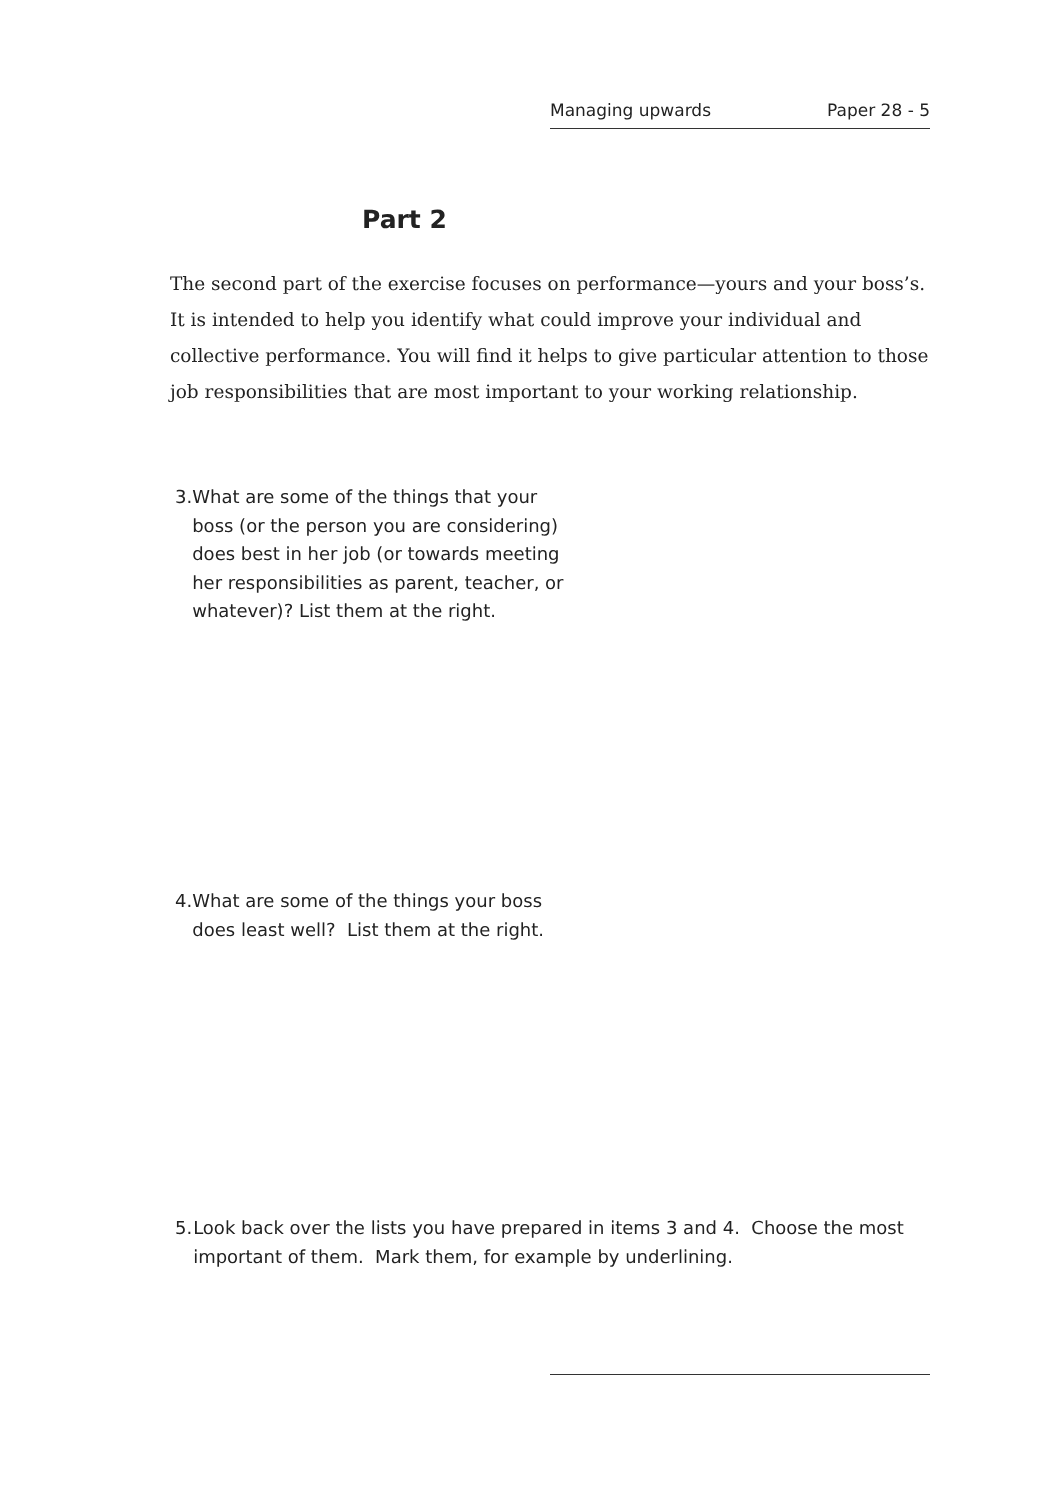Managing upwards Paper 28 - 5
Part 2
The second part of the exercise focuses on performance—yours and your boss’s. It is intended to help you identify what could improve your individual and collective performance. You will find it helps to give particular attention to those job responsibilities that are most important to your working relationship.
3. What are some of the things that your boss (or the person you are considering) does best in her job (or towards meeting her responsibilities as parent, teacher, or whatever)? List them at the right.
4. What are some of the things your boss does least well? List them at the right.
5. Look back over the lists you have prepared in items 3 and 4. Choose the most important of them. Mark them, for example by underlining.